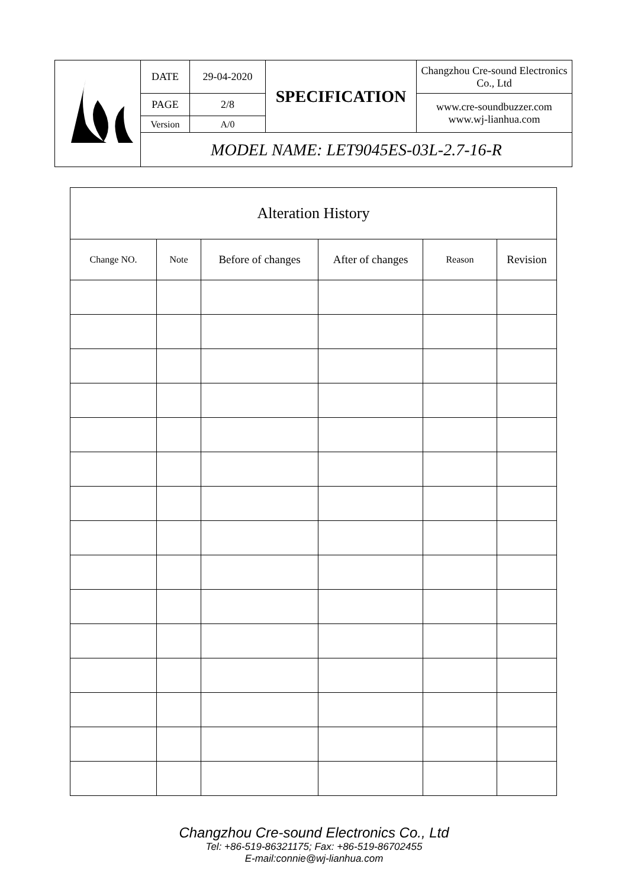| | DATE | 29-04-2020 | SPECIFICATION | Changzhou Cre-sound Electronics Co., Ltd |
| | PAGE | 2/8 | | www.cre-soundbuzzer.com www.wj-lianhua.com |
| | Version | A/0 | | |
| | MODEL NAME: LET9045ES-03L-2.7-16-R | | | |
| Alteration History | | | | | |
| --- | --- | --- | --- | --- | --- |
| Change NO. | Note | Before of changes | After of changes | Reason | Revision |
Changzhou Cre-sound Electronics Co., Ltd
Tel: +86-519-86321175; Fax: +86-519-86702455
E-mail:connie@wj-lianhua.com